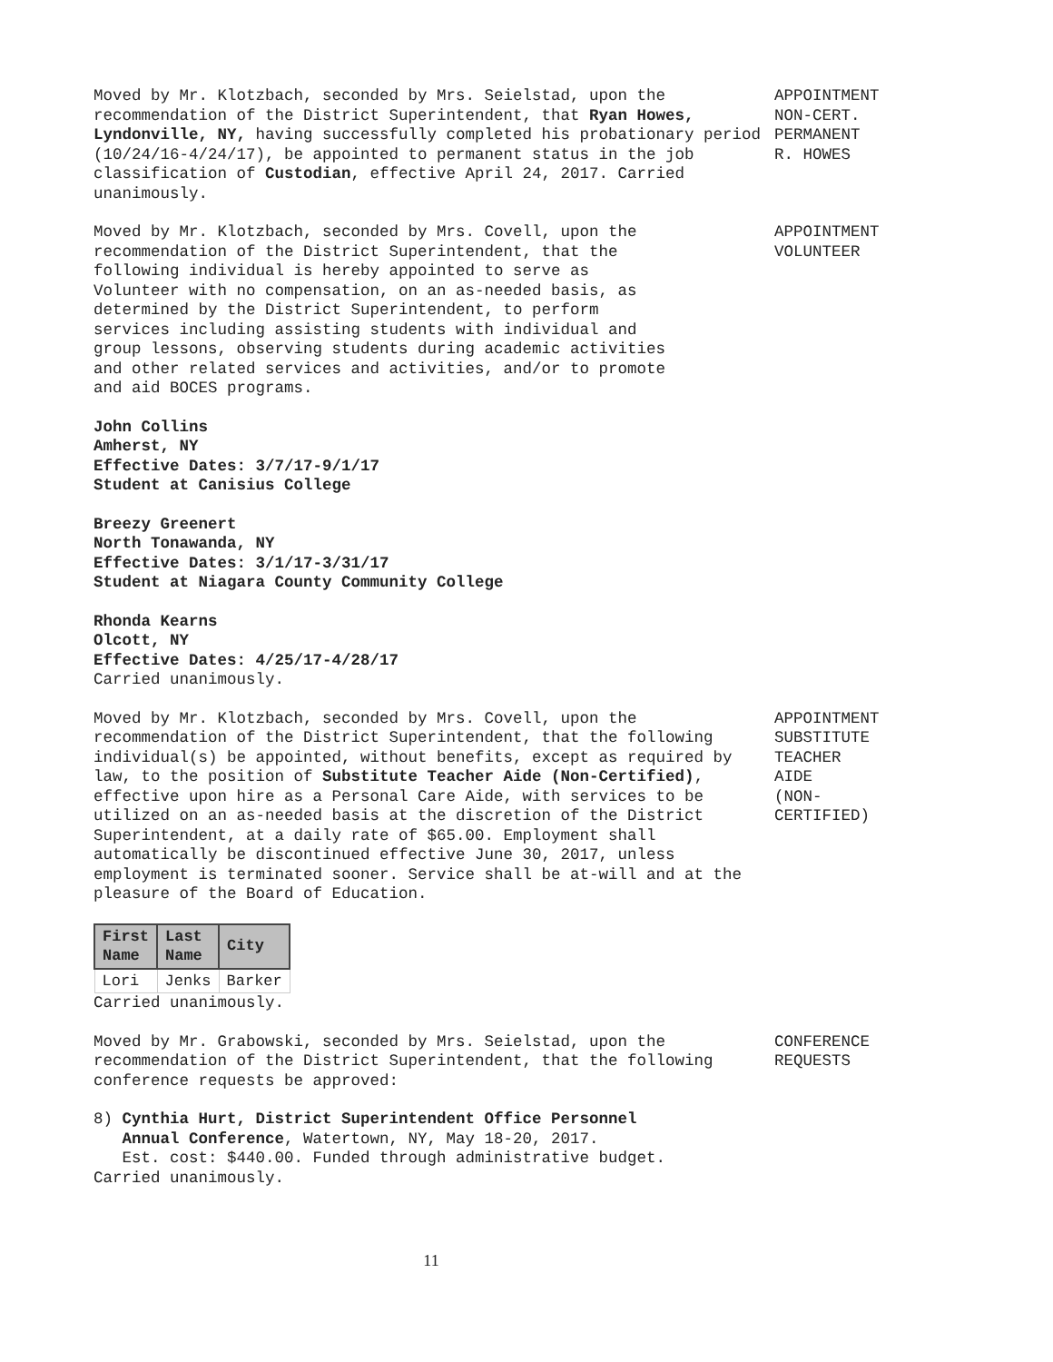Moved by Mr. Klotzbach, seconded by Mrs. Seielstad, upon the recommendation of the District Superintendent, that Ryan Howes, Lyndonville, NY, having successfully completed his probationary period (10/24/16-4/24/17), be appointed to permanent status in the job classification of Custodian, effective April 24, 2017. Carried unanimously.
APPOINTMENT
NON-CERT.
PERMANENT
R. HOWES
Moved by Mr. Klotzbach, seconded by Mrs. Covell, upon the recommendation of the District Superintendent, that the following individual is hereby appointed to serve as Volunteer with no compensation, on an as-needed basis, as determined by the District Superintendent, to perform services including assisting students with individual and group lessons, observing students during academic activities and other related services and activities, and/or to promote and aid BOCES programs.
APPOINTMENT
VOLUNTEER
John Collins
Amherst, NY
Effective Dates: 3/7/17-9/1/17
Student at Canisius College
Breezy Greenert
North Tonawanda, NY
Effective Dates: 3/1/17-3/31/17
Student at Niagara County Community College
Rhonda Kearns
Olcott, NY
Effective Dates: 4/25/17-4/28/17
Carried unanimously.
Moved by Mr. Klotzbach, seconded by Mrs. Covell, upon the recommendation of the District Superintendent, that the following individual(s) be appointed, without benefits, except as required by law, to the position of Substitute Teacher Aide (Non-Certified), effective upon hire as a Personal Care Aide, with services to be utilized on an as-needed basis at the discretion of the District Superintendent, at a daily rate of $65.00. Employment shall automatically be discontinued effective June 30, 2017, unless employment is terminated sooner. Service shall be at-will and at the pleasure of the Board of Education.
APPOINTMENT
SUBSTITUTE
TEACHER
AIDE
(NON-
CERTIFIED)
| First Name | Last Name | City |
| --- | --- | --- |
| Lori | Jenks | Barker |
Carried unanimously.
Moved by Mr. Grabowski, seconded by Mrs. Seielstad, upon the recommendation of the District Superintendent, that the following conference requests be approved:
CONFERENCE
REQUESTS
8) Cynthia Hurt, District Superintendent Office Personnel
Annual Conference, Watertown, NY, May 18-20, 2017.
Est. cost: $440.00. Funded through administrative budget.
Carried unanimously.
11